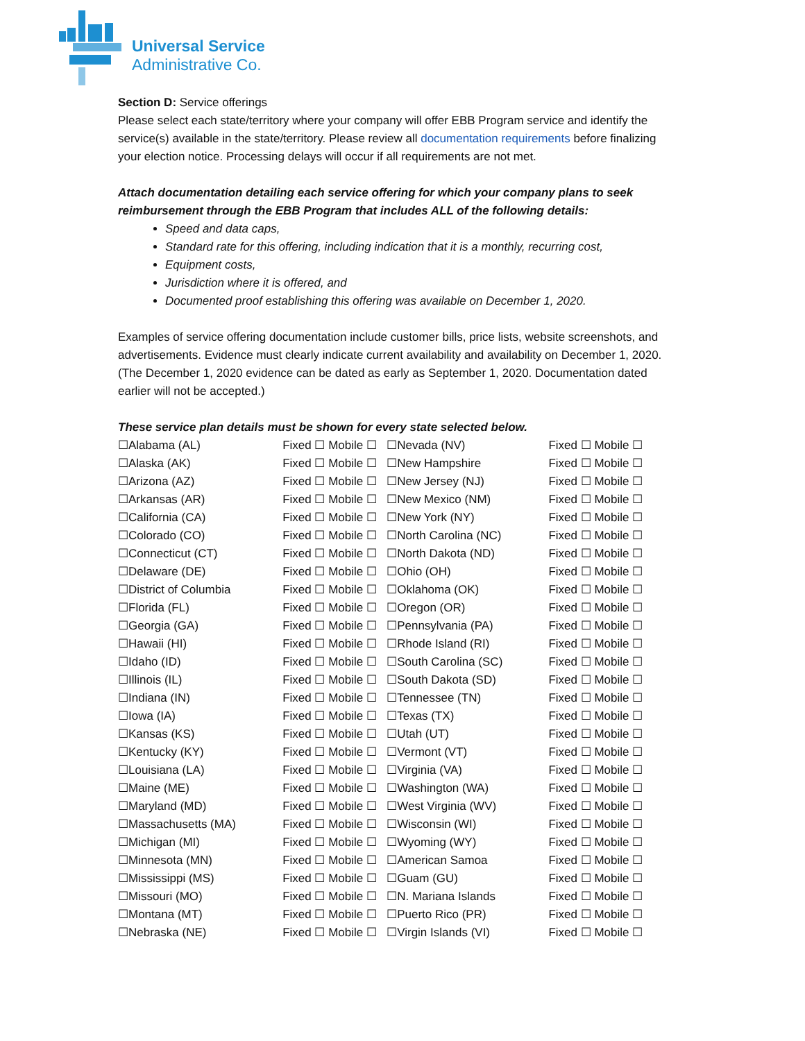Universal Service
Administrative Co.
Section D: Service offerings
Please select each state/territory where your company will offer EBB Program service and identify the service(s) available in the state/territory. Please review all documentation requirements before finalizing your election notice. Processing delays will occur if all requirements are not met.
Attach documentation detailing each service offering for which your company plans to seek reimbursement through the EBB Program that includes ALL of the following details:
Speed and data caps,
Standard rate for this offering, including indication that it is a monthly, recurring cost,
Equipment costs,
Jurisdiction where it is offered, and
Documented proof establishing this offering was available on December 1, 2020.
Examples of service offering documentation include customer bills, price lists, website screenshots, and advertisements. Evidence must clearly indicate current availability and availability on December 1, 2020. (The December 1, 2020 evidence can be dated as early as September 1, 2020. Documentation dated earlier will not be accepted.)
These service plan details must be shown for every state selected below.
| ☐Alabama (AL) | Fixed ☐ Mobile ☐ | ☐Nevada (NV) | Fixed ☐ Mobile ☐ |
| ☐Alaska (AK) | Fixed ☐ Mobile ☐ | ☐New Hampshire | Fixed ☐ Mobile ☐ |
| ☐Arizona (AZ) | Fixed ☐ Mobile ☐ | ☐New Jersey (NJ) | Fixed ☐ Mobile ☐ |
| ☐Arkansas (AR) | Fixed ☐ Mobile ☐ | ☐New Mexico (NM) | Fixed ☐ Mobile ☐ |
| ☐California (CA) | Fixed ☐ Mobile ☐ | ☐New York (NY) | Fixed ☐ Mobile ☐ |
| ☐Colorado (CO) | Fixed ☐ Mobile ☐ | ☐North Carolina (NC) | Fixed ☐ Mobile ☐ |
| ☐Connecticut (CT) | Fixed ☐ Mobile ☐ | ☐North Dakota (ND) | Fixed ☐ Mobile ☐ |
| ☐Delaware (DE) | Fixed ☐ Mobile ☐ | ☐Ohio (OH) | Fixed ☐ Mobile ☐ |
| ☐District of Columbia | Fixed ☐ Mobile ☐ | ☐Oklahoma (OK) | Fixed ☐ Mobile ☐ |
| ☐Florida (FL) | Fixed ☐ Mobile ☐ | ☐Oregon (OR) | Fixed ☐ Mobile ☐ |
| ☐Georgia (GA) | Fixed ☐ Mobile ☐ | ☐Pennsylvania (PA) | Fixed ☐ Mobile ☐ |
| ☐Hawaii (HI) | Fixed ☐ Mobile ☐ | ☐Rhode Island (RI) | Fixed ☐ Mobile ☐ |
| ☐Idaho (ID) | Fixed ☐ Mobile ☐ | ☐South Carolina (SC) | Fixed ☐ Mobile ☐ |
| ☐Illinois (IL) | Fixed ☐ Mobile ☐ | ☐South Dakota (SD) | Fixed ☐ Mobile ☐ |
| ☐Indiana (IN) | Fixed ☐ Mobile ☐ | ☐Tennessee (TN) | Fixed ☐ Mobile ☐ |
| ☐Iowa (IA) | Fixed ☐ Mobile ☐ | ☐Texas (TX) | Fixed ☐ Mobile ☐ |
| ☐Kansas (KS) | Fixed ☐ Mobile ☐ | ☐Utah (UT) | Fixed ☐ Mobile ☐ |
| ☐Kentucky (KY) | Fixed ☐ Mobile ☐ | ☐Vermont (VT) | Fixed ☐ Mobile ☐ |
| ☐Louisiana (LA) | Fixed ☐ Mobile ☐ | ☐Virginia (VA) | Fixed ☐ Mobile ☐ |
| ☐Maine (ME) | Fixed ☐ Mobile ☐ | ☐Washington (WA) | Fixed ☐ Mobile ☐ |
| ☐Maryland (MD) | Fixed ☐ Mobile ☐ | ☐West Virginia (WV) | Fixed ☐ Mobile ☐ |
| ☐Massachusetts (MA) | Fixed ☐ Mobile ☐ | ☐Wisconsin (WI) | Fixed ☐ Mobile ☐ |
| ☐Michigan (MI) | Fixed ☐ Mobile ☐ | ☐Wyoming (WY) | Fixed ☐ Mobile ☐ |
| ☐Minnesota (MN) | Fixed ☐ Mobile ☐ | ☐American Samoa | Fixed ☐ Mobile ☐ |
| ☐Mississippi (MS) | Fixed ☐ Mobile ☐ | ☐Guam (GU) | Fixed ☐ Mobile ☐ |
| ☐Missouri (MO) | Fixed ☐ Mobile ☐ | ☐N. Mariana Islands | Fixed ☐ Mobile ☐ |
| ☐Montana (MT) | Fixed ☐ Mobile ☐ | ☐Puerto Rico (PR) | Fixed ☐ Mobile ☐ |
| ☐Nebraska (NE) | Fixed ☐ Mobile ☐ | ☐Virgin Islands (VI) | Fixed ☐ Mobile ☐ |